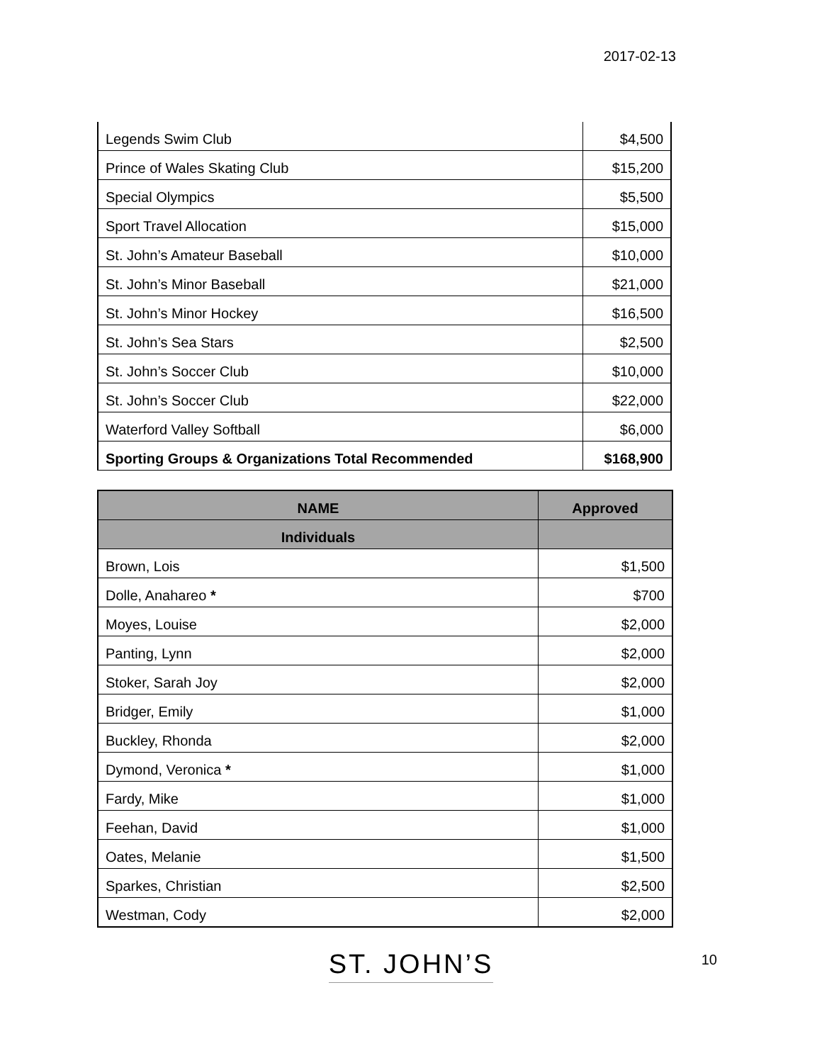2017-02-13
| Legends Swim Club | $4,500 |
| Prince of Wales Skating Club | $15,200 |
| Special Olympics | $5,500 |
| Sport Travel Allocation | $15,000 |
| St. John’s Amateur Baseball | $10,000 |
| St. John’s Minor Baseball | $21,000 |
| St. John’s Minor Hockey | $16,500 |
| St. John’s Sea Stars | $2,500 |
| St. John’s Soccer Club | $10,000 |
| St. John’s Soccer Club | $22,000 |
| Waterford Valley Softball | $6,000 |
| Sporting Groups & Organizations Total Recommended | $168,900 |
| NAME | Approved |
| --- | --- |
| Individuals | |
| Brown, Lois | $1,500 |
| Dolle, Anahareo * | $700 |
| Moyes, Louise | $2,000 |
| Panting, Lynn | $2,000 |
| Stoker, Sarah Joy | $2,000 |
| Bridger, Emily | $1,000 |
| Buckley, Rhonda | $2,000 |
| Dymond, Veronica * | $1,000 |
| Fardy, Mike | $1,000 |
| Feehan, David | $1,000 |
| Oates, Melanie | $1,500 |
| Sparkes, Christian | $2,500 |
| Westman, Cody | $2,000 |
ST. JOHN’S
10